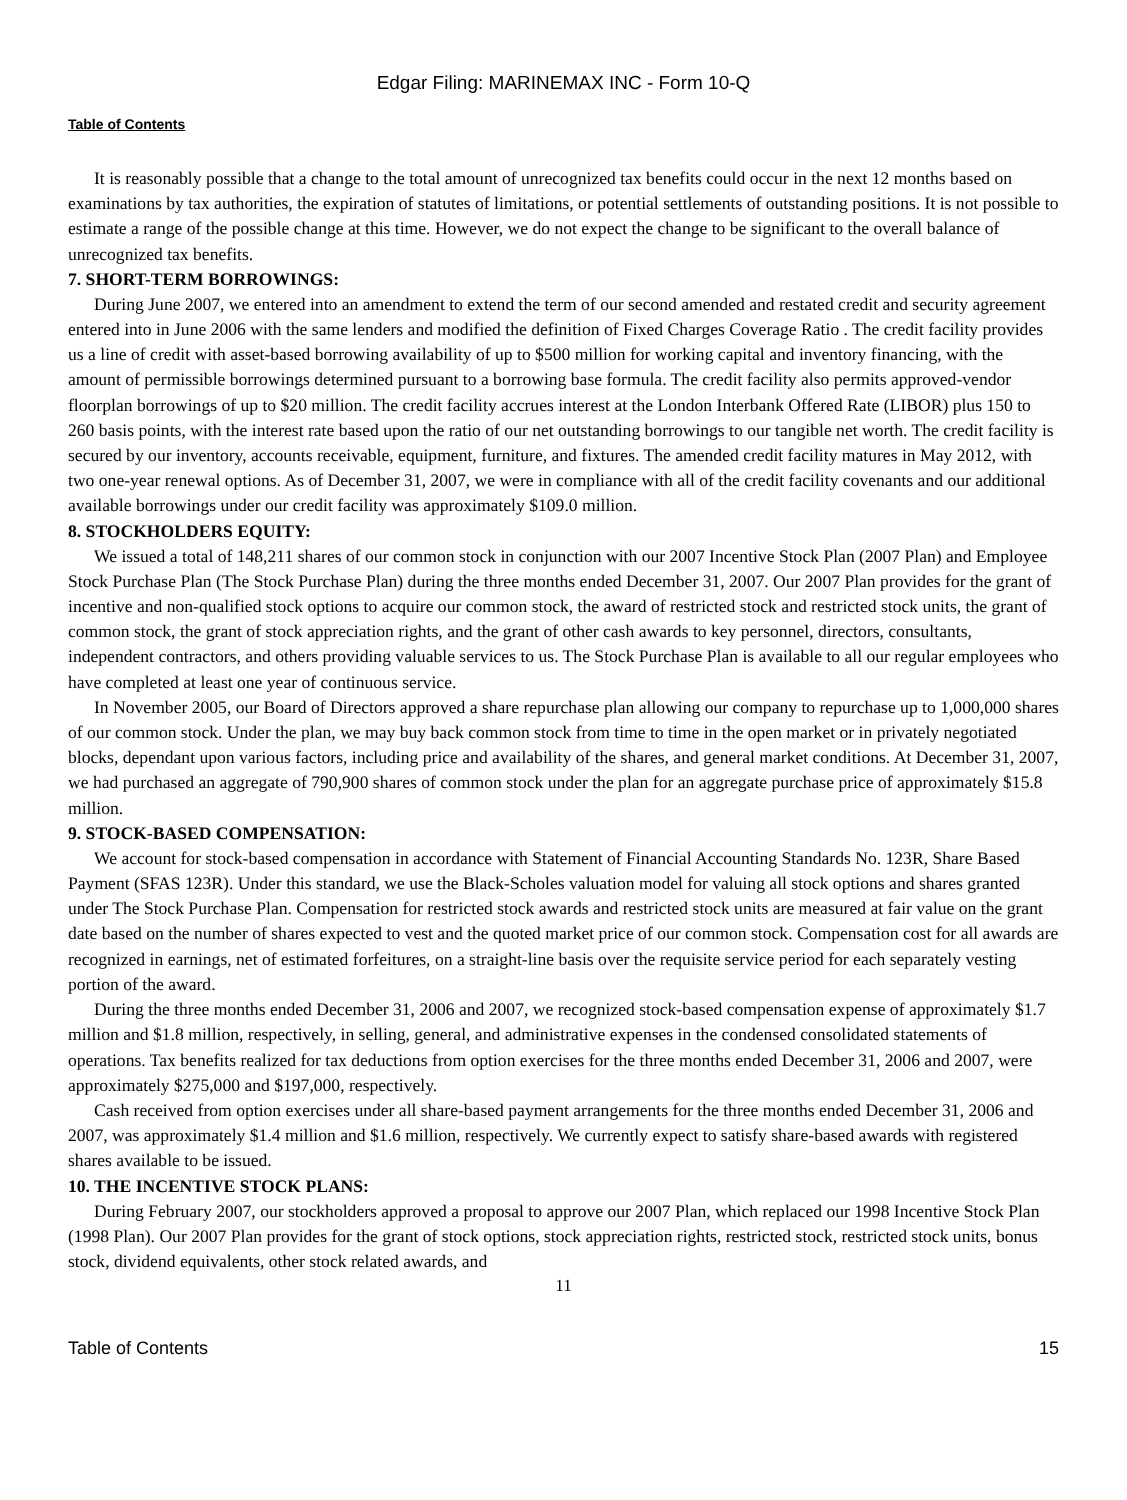Edgar Filing: MARINEMAX INC - Form 10-Q
Table of Contents
It is reasonably possible that a change to the total amount of unrecognized tax benefits could occur in the next 12 months based on examinations by tax authorities, the expiration of statutes of limitations, or potential settlements of outstanding positions. It is not possible to estimate a range of the possible change at this time. However, we do not expect the change to be significant to the overall balance of unrecognized tax benefits.
7. SHORT-TERM BORROWINGS:
During June 2007, we entered into an amendment to extend the term of our second amended and restated credit and security agreement entered into in June 2006 with the same lenders and modified the definition of Fixed Charges Coverage Ratio . The credit facility provides us a line of credit with asset-based borrowing availability of up to $500 million for working capital and inventory financing, with the amount of permissible borrowings determined pursuant to a borrowing base formula. The credit facility also permits approved-vendor floorplan borrowings of up to $20 million. The credit facility accrues interest at the London Interbank Offered Rate (LIBOR) plus 150 to 260 basis points, with the interest rate based upon the ratio of our net outstanding borrowings to our tangible net worth. The credit facility is secured by our inventory, accounts receivable, equipment, furniture, and fixtures. The amended credit facility matures in May 2012, with two one-year renewal options. As of December 31, 2007, we were in compliance with all of the credit facility covenants and our additional available borrowings under our credit facility was approximately $109.0 million.
8. STOCKHOLDERS EQUITY:
We issued a total of 148,211 shares of our common stock in conjunction with our 2007 Incentive Stock Plan (2007 Plan) and Employee Stock Purchase Plan (The Stock Purchase Plan) during the three months ended December 31, 2007. Our 2007 Plan provides for the grant of incentive and non-qualified stock options to acquire our common stock, the award of restricted stock and restricted stock units, the grant of common stock, the grant of stock appreciation rights, and the grant of other cash awards to key personnel, directors, consultants, independent contractors, and others providing valuable services to us. The Stock Purchase Plan is available to all our regular employees who have completed at least one year of continuous service.
In November 2005, our Board of Directors approved a share repurchase plan allowing our company to repurchase up to 1,000,000 shares of our common stock. Under the plan, we may buy back common stock from time to time in the open market or in privately negotiated blocks, dependant upon various factors, including price and availability of the shares, and general market conditions. At December 31, 2007, we had purchased an aggregate of 790,900 shares of common stock under the plan for an aggregate purchase price of approximately $15.8 million.
9. STOCK-BASED COMPENSATION:
We account for stock-based compensation in accordance with Statement of Financial Accounting Standards No. 123R, Share Based Payment (SFAS 123R). Under this standard, we use the Black-Scholes valuation model for valuing all stock options and shares granted under The Stock Purchase Plan. Compensation for restricted stock awards and restricted stock units are measured at fair value on the grant date based on the number of shares expected to vest and the quoted market price of our common stock. Compensation cost for all awards are recognized in earnings, net of estimated forfeitures, on a straight-line basis over the requisite service period for each separately vesting portion of the award.
During the three months ended December 31, 2006 and 2007, we recognized stock-based compensation expense of approximately $1.7 million and $1.8 million, respectively, in selling, general, and administrative expenses in the condensed consolidated statements of operations. Tax benefits realized for tax deductions from option exercises for the three months ended December 31, 2006 and 2007, were approximately $275,000 and $197,000, respectively.
Cash received from option exercises under all share-based payment arrangements for the three months ended December 31, 2006 and 2007, was approximately $1.4 million and $1.6 million, respectively. We currently expect to satisfy share-based awards with registered shares available to be issued.
10. THE INCENTIVE STOCK PLANS:
During February 2007, our stockholders approved a proposal to approve our 2007 Plan, which replaced our 1998 Incentive Stock Plan (1998 Plan). Our 2007 Plan provides for the grant of stock options, stock appreciation rights, restricted stock, restricted stock units, bonus stock, dividend equivalents, other stock related awards, and
11
Table of Contents 15